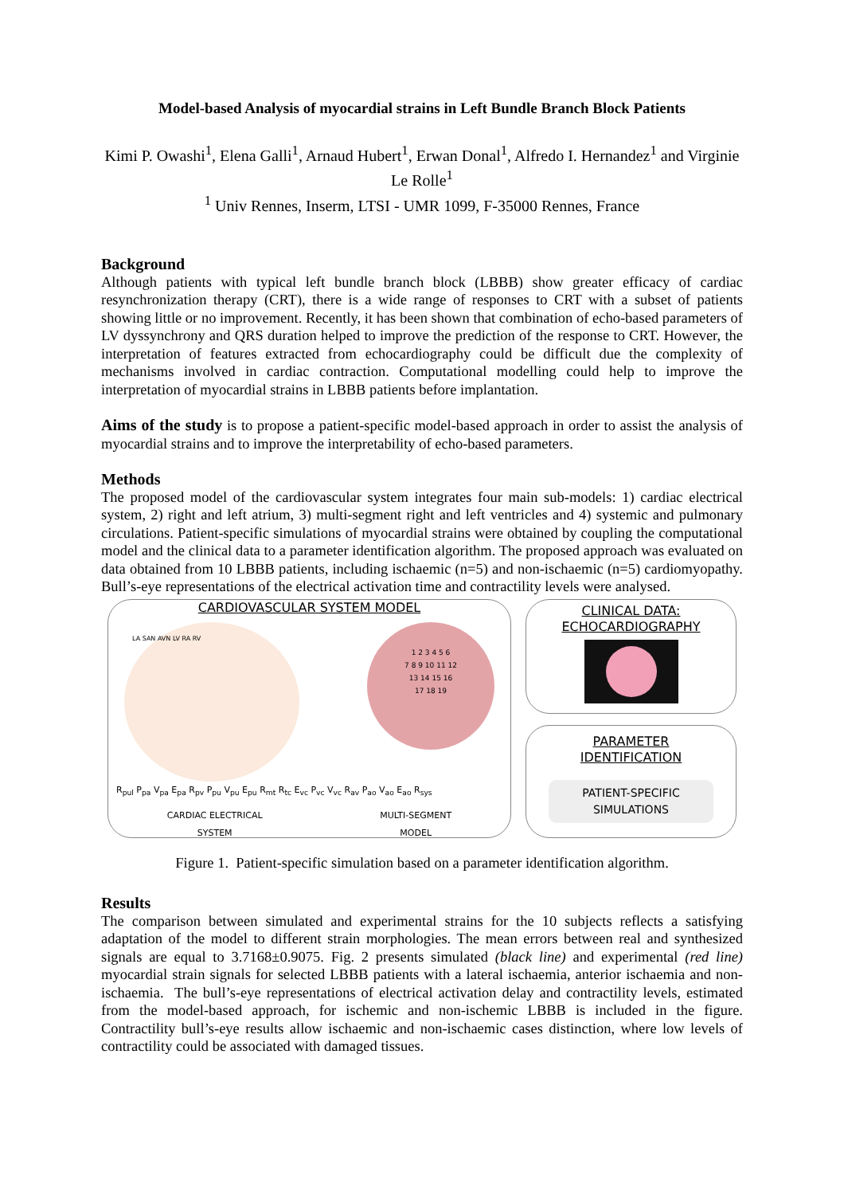Model-based Analysis of myocardial strains in Left Bundle Branch Block Patients
Kimi P. Owashi<sup>1</sup>, Elena Galli<sup>1</sup>, Arnaud Hubert<sup>1</sup>, Erwan Donal<sup>1</sup>, Alfredo I. Hernandez<sup>1</sup> and Virginie Le Rolle<sup>1</sup>
<sup>1</sup> Univ Rennes, Inserm, LTSI - UMR 1099, F-35000 Rennes, France
Background
Although patients with typical left bundle branch block (LBBB) show greater efficacy of cardiac resynchronization therapy (CRT), there is a wide range of responses to CRT with a subset of patients showing little or no improvement. Recently, it has been shown that combination of echo-based parameters of LV dyssynchrony and QRS duration helped to improve the prediction of the response to CRT. However, the interpretation of features extracted from echocardiography could be difficult due the complexity of mechanisms involved in cardiac contraction. Computational modelling could help to improve the interpretation of myocardial strains in LBBB patients before implantation.
Aims of the study is to propose a patient-specific model-based approach in order to assist the analysis of myocardial strains and to improve the interpretability of echo-based parameters.
Methods
The proposed model of the cardiovascular system integrates four main sub-models: 1) cardiac electrical system, 2) right and left atrium, 3) multi-segment right and left ventricles and 4) systemic and pulmonary circulations. Patient-specific simulations of myocardial strains were obtained by coupling the computational model and the clinical data to a parameter identification algorithm. The proposed approach was evaluated on data obtained from 10 LBBB patients, including ischaemic (n=5) and non-ischaemic (n=5) cardiomyopathy. Bull’s-eye representations of the electrical activation time and contractility levels were analysed.
CARDIOVASCULAR SYSTEM MODEL
LA SAN AVN LV RA RV
1 2 3 4 5 6
7 8 9 10 11 12
13 14 15 16
17 18 19
R<sub>pul</sub> P<sub>pa</sub> V<sub>pa</sub> E<sub>pa</sub> R<sub>pv</sub> P<sub>pu</sub> V<sub>pu</sub> E<sub>pu</sub> R<sub>mt</sub> R<sub>tc</sub> E<sub>vc</sub> P<sub>vc</sub> V<sub>vc</sub> R<sub>av</sub> P<sub>ao</sub> V<sub>ao</sub> E<sub>ao</sub> R<sub>sys</sub>
CARDIAC ELECTRICAL
SYSTEM
MULTI-SEGMENT
MODEL
CLINICAL DATA:
ECHOCARDIOGRAPHY
PARAMETER
IDENTIFICATION
PATIENT-SPECIFIC
SIMULATIONS
Figure 1. Patient-specific simulation based on a parameter identification algorithm.
Results
The comparison between simulated and experimental strains for the 10 subjects reflects a satisfying adaptation of the model to different strain morphologies. The mean errors between real and synthesized signals are equal to 3.7168±0.9075. Fig. 2 presents simulated (black line) and experimental (red line) myocardial strain signals for selected LBBB patients with a lateral ischaemia, anterior ischaemia and non-ischaemia. The bull’s-eye representations of electrical activation delay and contractility levels, estimated from the model-based approach, for ischemic and non-ischemic LBBB is included in the figure. Contractility bull’s-eye results allow ischaemic and non-ischaemic cases distinction, where low levels of contractility could be associated with damaged tissues.